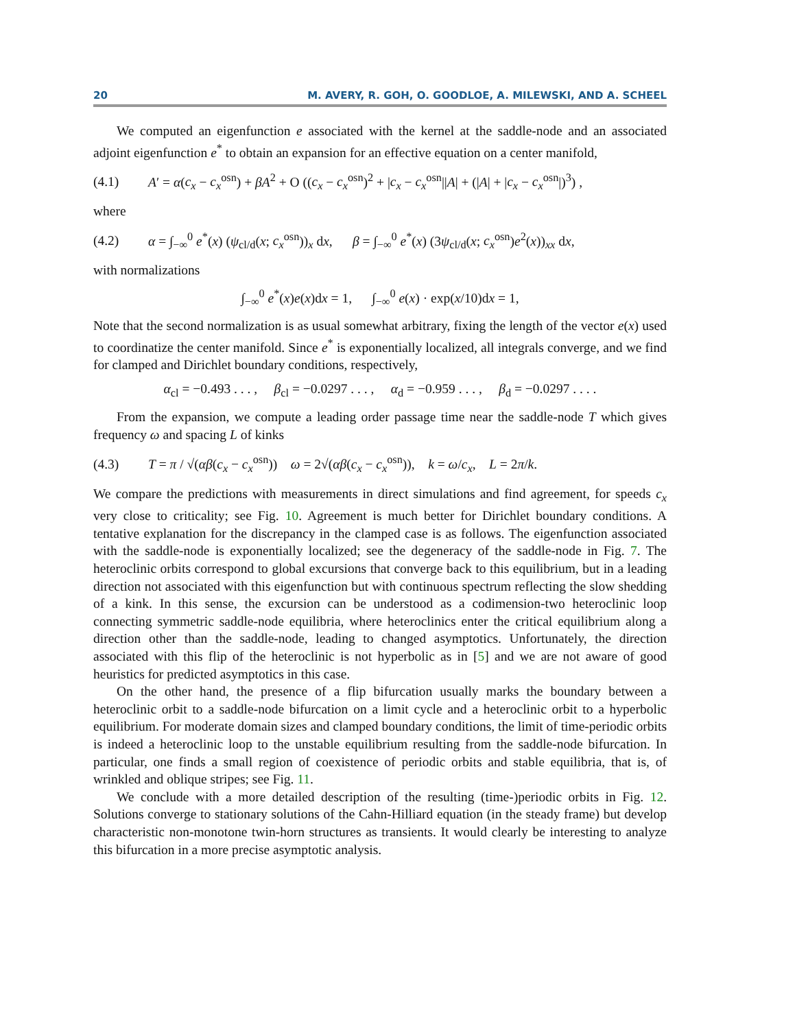20 M. AVERY, R. GOH, O. GOODLOE, A. MILEWSKI, AND A. SCHEEL
We computed an eigenfunction e associated with the kernel at the saddle-node and an associated adjoint eigenfunction e<sup>*</sup> to obtain an expansion for an effective equation on a center manifold,
(4.1) A′ = α(c<sub>x</sub> − c<sub>x</sub><sup>osn</sup>) + βA<sup>2</sup> + O ((c<sub>x</sub> − c<sub>x</sub><sup>osn</sup>)<sup>2</sup> + |c<sub>x</sub> − c<sub>x</sub><sup>osn</sup>||A| + (|A| + |c<sub>x</sub> − c<sub>x</sub><sup>osn</sup>|)<sup>3</sup>) ,
where
(4.2) α = ∫<sub>−∞</sub><sup>0</sup> e<sup>*</sup>(x) (ψ<sub>cl/d</sub>(x; c<sub>x</sub><sup>osn</sup>))<sub>x</sub> dx, β = ∫<sub>−∞</sub><sup>0</sup> e<sup>*</sup>(x) (3ψ<sub>cl/d</sub>(x; c<sub>x</sub><sup>osn</sup>)e<sup>2</sup>(x))<sub>xx</sub> dx,
with normalizations
∫<sub>−∞</sub><sup>0</sup> e<sup>*</sup>(x)e(x)dx = 1, ∫<sub>−∞</sub><sup>0</sup> e(x) · exp(x/10)dx = 1,
Note that the second normalization is as usual somewhat arbitrary, fixing the length of the vector e(x) used to coordinatize the center manifold. Since e<sup>*</sup> is exponentially localized, all integrals converge, and we find for clamped and Dirichlet boundary conditions, respectively,
α<sub>cl</sub> = −0.493 . . . , β<sub>cl</sub> = −0.0297 . . . , α<sub>d</sub> = −0.959 . . . , β<sub>d</sub> = −0.0297 . . . .
From the expansion, we compute a leading order passage time near the saddle-node T which gives frequency ω and spacing L of kinks
(4.3) T = π / √(αβ(c<sub>x</sub> − c<sub>x</sub><sup>osn</sup>)) ω = 2√(αβ(c<sub>x</sub> − c<sub>x</sub><sup>osn</sup>)), k = ω/c<sub>x</sub>, L = 2π/k.
We compare the predictions with measurements in direct simulations and find agreement, for speeds c<sub>x</sub> very close to criticality; see Fig. 10. Agreement is much better for Dirichlet boundary conditions. A tentative explanation for the discrepancy in the clamped case is as follows. The eigenfunction associated with the saddle-node is exponentially localized; see the degeneracy of the saddle-node in Fig. 7. The heteroclinic orbits correspond to global excursions that converge back to this equilibrium, but in a leading direction not associated with this eigenfunction but with continuous spectrum reflecting the slow shedding of a kink. In this sense, the excursion can be understood as a codimension-two heteroclinic loop connecting symmetric saddle-node equilibria, where heteroclinics enter the critical equilibrium along a direction other than the saddle-node, leading to changed asymptotics. Unfortunately, the direction associated with this flip of the heteroclinic is not hyperbolic as in [5] and we are not aware of good heuristics for predicted asymptotics in this case.
On the other hand, the presence of a flip bifurcation usually marks the boundary between a heteroclinic orbit to a saddle-node bifurcation on a limit cycle and a heteroclinic orbit to a hyperbolic equilibrium. For moderate domain sizes and clamped boundary conditions, the limit of time-periodic orbits is indeed a heteroclinic loop to the unstable equilibrium resulting from the saddle-node bifurcation. In particular, one finds a small region of coexistence of periodic orbits and stable equilibria, that is, of wrinkled and oblique stripes; see Fig. 11.
We conclude with a more detailed description of the resulting (time-)periodic orbits in Fig. 12. Solutions converge to stationary solutions of the Cahn-Hilliard equation (in the steady frame) but develop characteristic non-monotone twin-horn structures as transients. It would clearly be interesting to analyze this bifurcation in a more precise asymptotic analysis.